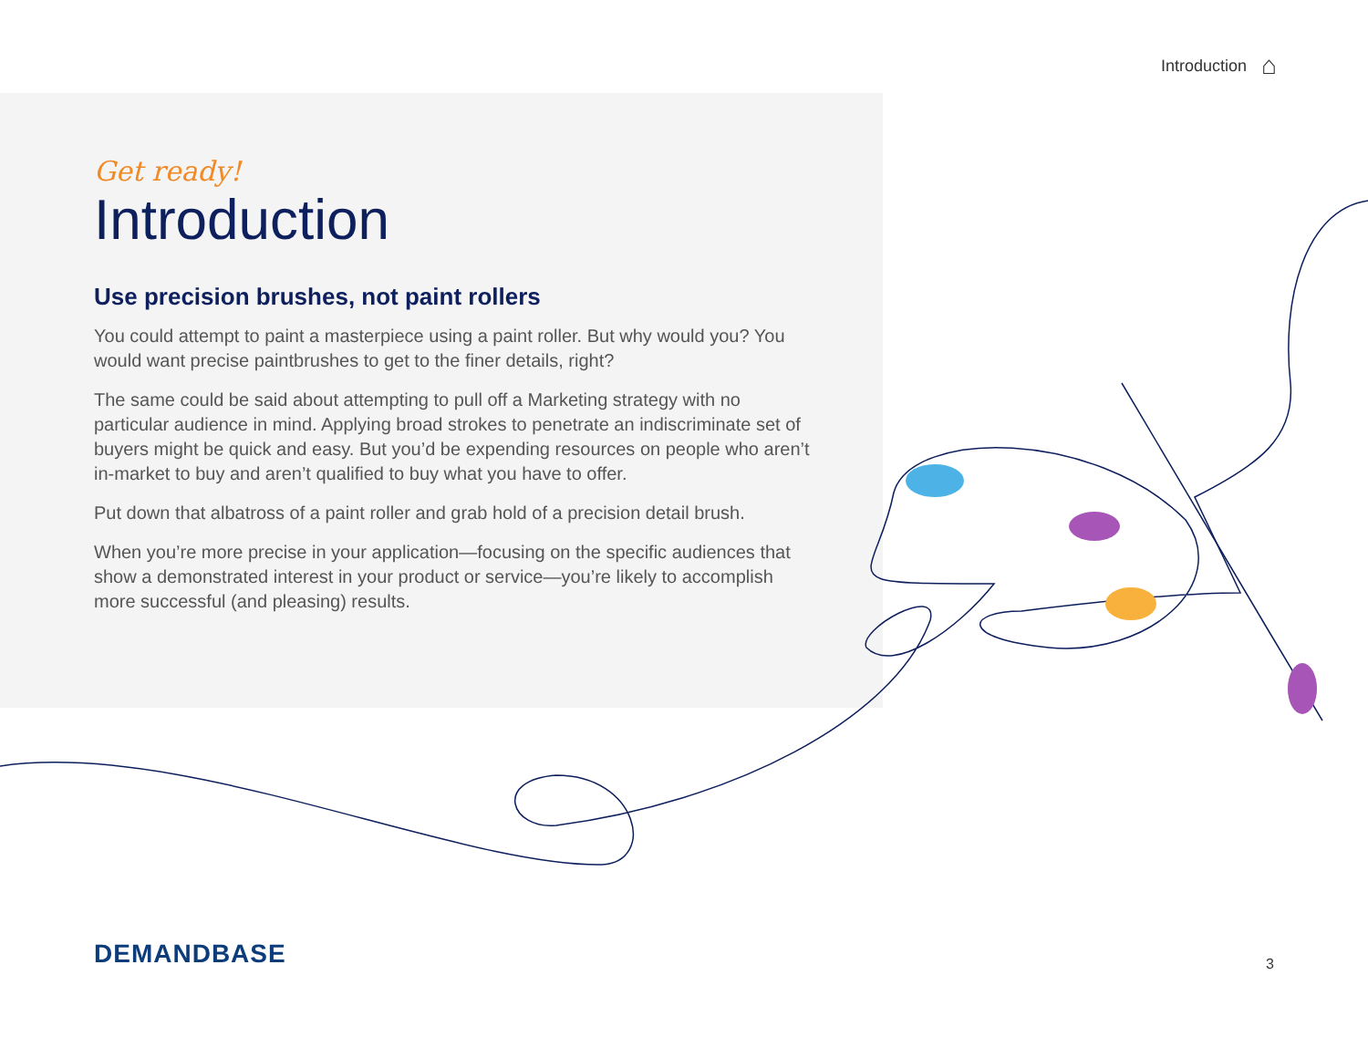Introduction ⌂
Get ready!
Introduction
Use precision brushes, not paint rollers
You could attempt to paint a masterpiece using a paint roller. But why would you? You would want precise paintbrushes to get to the finer details, right?
The same could be said about attempting to pull off a Marketing strategy with no particular audience in mind. Applying broad strokes to penetrate an indiscriminate set of buyers might be quick and easy. But you’d be expending resources on people who aren’t in-market to buy and aren’t qualified to buy what you have to offer.
Put down that albatross of a paint roller and grab hold of a precision detail brush.
When you’re more precise in your application—focusing on the specific audiences that show a demonstrated interest in your product or service—you’re likely to accomplish more successful (and pleasing) results.
DEMANDBASE 3